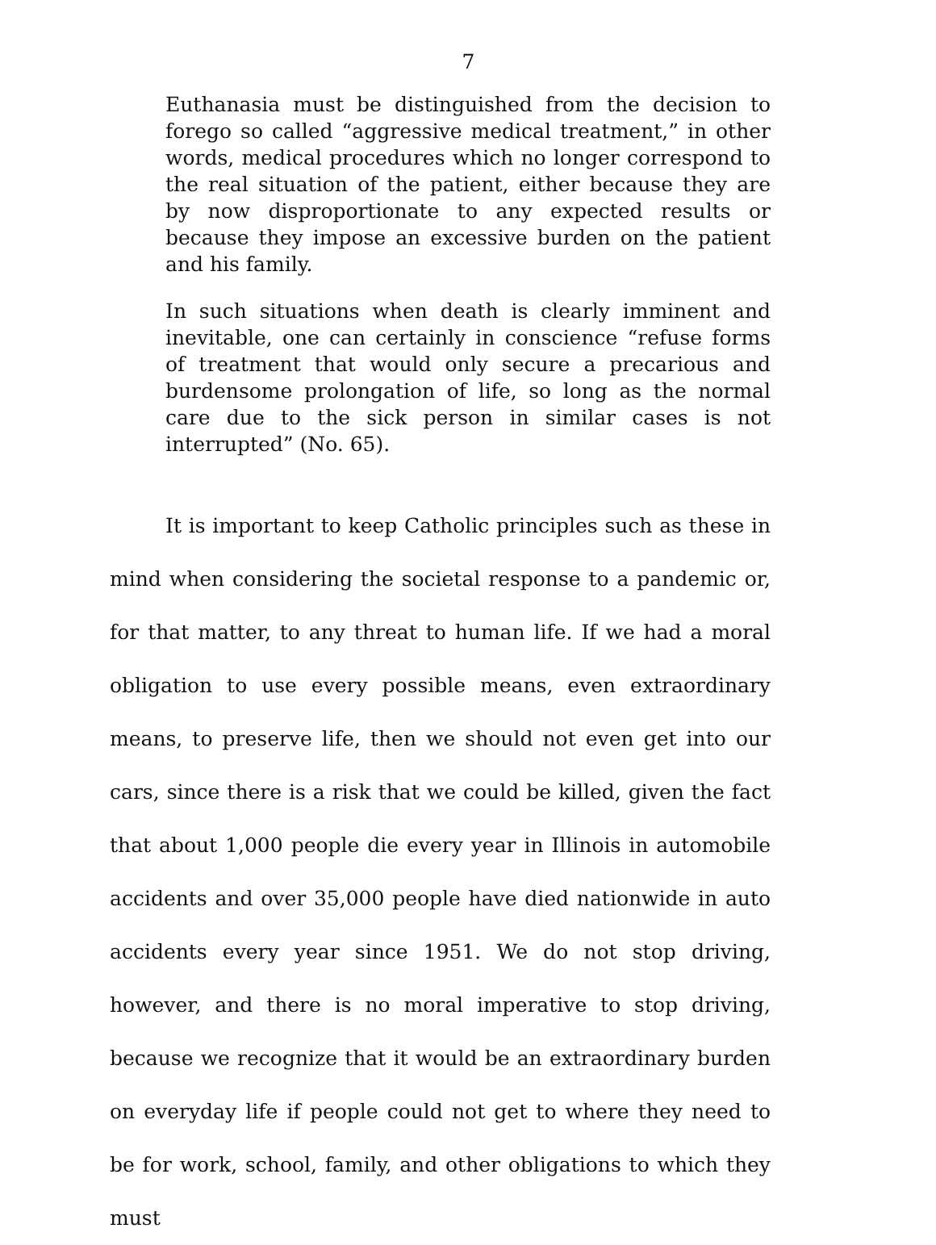7
Euthanasia must be distinguished from the decision to forego so called “aggressive medical treatment,” in other words, medical procedures which no longer correspond to the real situation of the patient, either because they are by now disproportionate to any expected results or because they impose an excessive burden on the patient and his family.
In such situations when death is clearly imminent and inevitable, one can certainly in conscience “refuse forms of treatment that would only secure a precarious and burdensome prolongation of life, so long as the normal care due to the sick person in similar cases is not interrupted” (No. 65).
It is important to keep Catholic principles such as these in mind when considering the societal response to a pandemic or, for that matter, to any threat to human life. If we had a moral obligation to use every possible means, even extraordinary means, to preserve life, then we should not even get into our cars, since there is a risk that we could be killed, given the fact that about 1,000 people die every year in Illinois in automobile accidents and over 35,000 people have died nationwide in auto accidents every year since 1951. We do not stop driving, however, and there is no moral imperative to stop driving, because we recognize that it would be an extraordinary burden on everyday life if people could not get to where they need to be for work, school, family, and other obligations to which they must